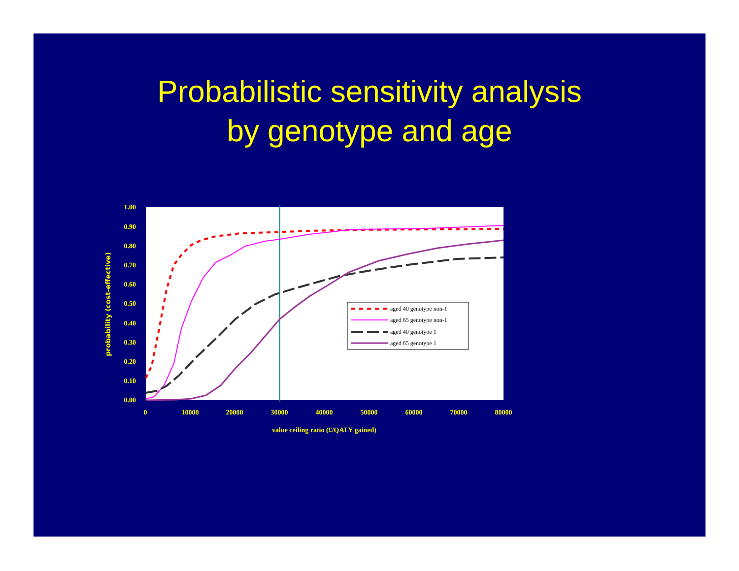Probabilistic sensitivity analysis
by genotype and age
1.00
0.90
0.80
0.70
0.60
0.50
0.40
0.30
0.20
0.10
0.00
0
10000
20000
30000
40000
50000
60000
70000
80000
value ceiling ratio (£/QALY gained)
probability (cost-effective)
aged 40 genotype non-1
aged 65 genotype non-1
aged 40 genotype 1
aged 65 genotype 1